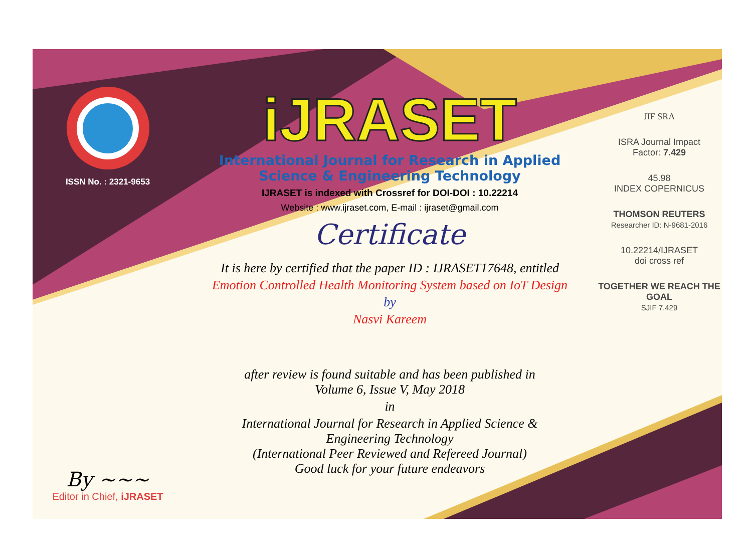ISSN No. : 2321-9653
By ~~~
Editor in Chief, iJRASET
iJRASET
International Journal for Research in Applied
Science & Engineering Technology
IJRASET is indexed with Crossref for DOI-DOI : 10.22214
Website : www.ijraset.com, E-mail : ijraset@gmail.com
Certificate
It is here by certified that the paper ID : IJRASET17648, entitled
Emotion Controlled Health Monitoring System based on IoT Design
by
Nasvi Kareem
after review is found suitable and has been published in
Volume 6, Issue V, May 2018
in
International Journal for Research in Applied Science &
Engineering Technology
(International Peer Reviewed and Refereed Journal)
Good luck for your future endeavors
JIF SRA
ISRA Journal Impact
Factor: 7.429
45.98
INDEX COPERNICUS
THOMSON REUTERS
Researcher ID: N-9681-2016
10.22214/IJRASET
doi cross ref
TOGETHER WE REACH THE GOAL
SJIF 7.429